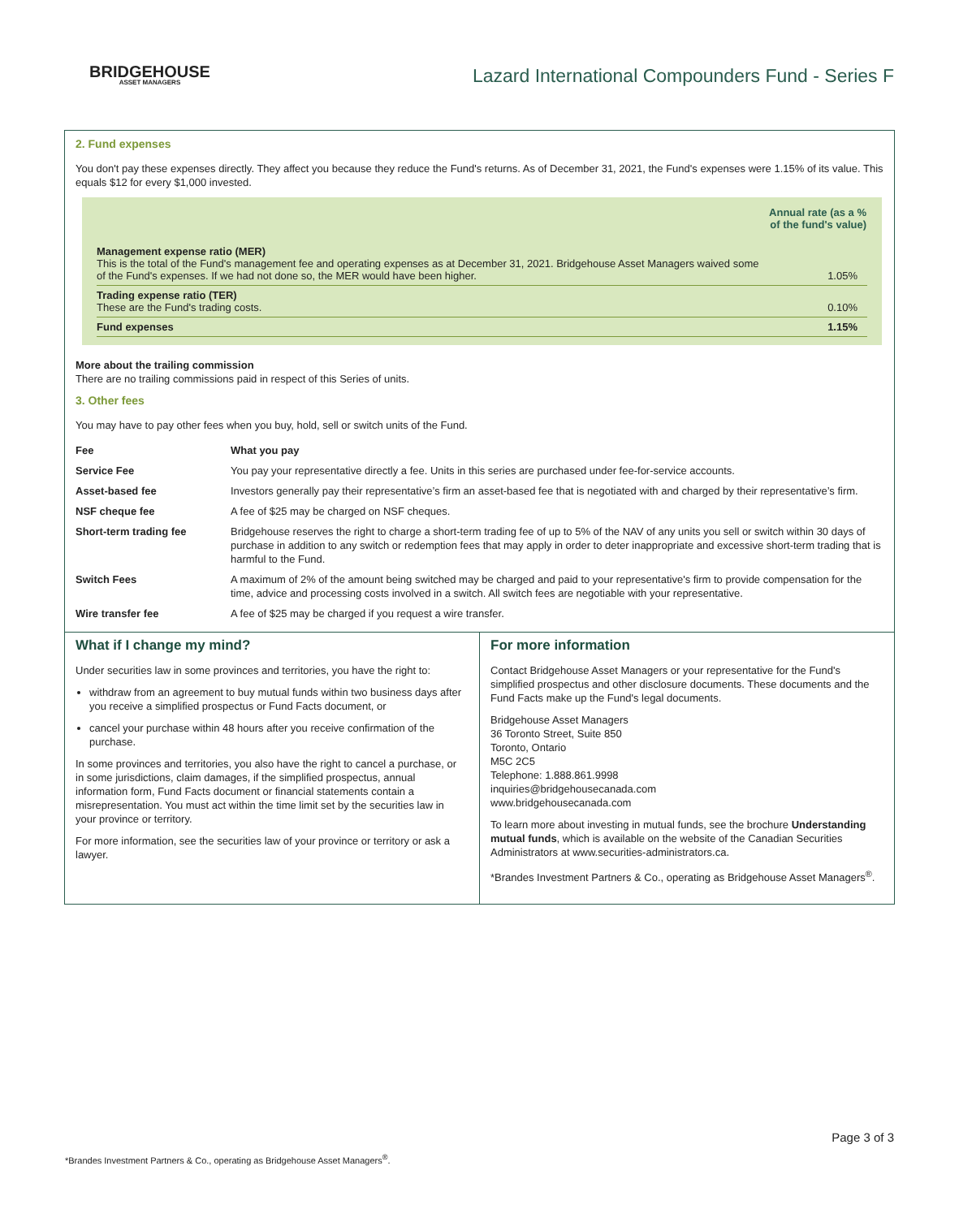BRIDGEHOUSE
ASSET MANAGERS
Lazard International Compounders Fund - Series F
2. Fund expenses
You don't pay these expenses directly. They affect you because they reduce the Fund's returns. As of December 31, 2021, the Fund's expenses were 1.15% of its value. This equals $12 for every $1,000 invested.
| | Annual rate (as a % of the fund's value) |
| Management expense ratio (MER) This is the total of the Fund's management fee and operating expenses as at December 31, 2021. Bridgehouse Asset Managers waived some of the Fund's expenses. If we had not done so, the MER would have been higher. | 1.05% |
| Trading expense ratio (TER) These are the Fund's trading costs. | 0.10% |
| Fund expenses | 1.15% |
More about the trailing commission
There are no trailing commissions paid in respect of this Series of units.
3. Other fees
You may have to pay other fees when you buy, hold, sell or switch units of the Fund.
| Fee | What you pay |
| --- | --- |
| Service Fee | You pay your representative directly a fee. Units in this series are purchased under fee-for-service accounts. |
| Asset-based fee | Investors generally pay their representative’s firm an asset-based fee that is negotiated with and charged by their representative’s firm. |
| NSF cheque fee | A fee of $25 may be charged on NSF cheques. |
| Short-term trading fee | Bridgehouse reserves the right to charge a short-term trading fee of up to 5% of the NAV of any units you sell or switch within 30 days of purchase in addition to any switch or redemption fees that may apply in order to deter inappropriate and excessive short-term trading that is harmful to the Fund. |
| Switch Fees | A maximum of 2% of the amount being switched may be charged and paid to your representative's firm to provide compensation for the time, advice and processing costs involved in a switch. All switch fees are negotiable with your representative. |
| Wire transfer fee | A fee of $25 may be charged if you request a wire transfer. |
What if I change my mind?
Under securities law in some provinces and territories, you have the right to:
withdraw from an agreement to buy mutual funds within two business days after you receive a simplified prospectus or Fund Facts document, or
cancel your purchase within 48 hours after you receive confirmation of the purchase.
In some provinces and territories, you also have the right to cancel a purchase, or in some jurisdictions, claim damages, if the simplified prospectus, annual information form, Fund Facts document or financial statements contain a misrepresentation. You must act within the time limit set by the securities law in your province or territory.
For more information, see the securities law of your province or territory or ask a lawyer.
For more information
Contact Bridgehouse Asset Managers or your representative for the Fund's simplified prospectus and other disclosure documents. These documents and the Fund Facts make up the Fund's legal documents.
Bridgehouse Asset Managers
36 Toronto Street, Suite 850
Toronto, Ontario
M5C 2C5
Telephone: 1.888.861.9998
inquiries@bridgehousecanada.com
www.bridgehousecanada.com
To learn more about investing in mutual funds, see the brochure Understanding mutual funds, which is available on the website of the Canadian Securities Administrators at www.securities-administrators.ca.
*Brandes Investment Partners & Co., operating as Bridgehouse Asset Managers<sup>®</sup>.
Page 3 of 3
*Brandes Investment Partners & Co., operating as Bridgehouse Asset Managers<sup>®</sup>.